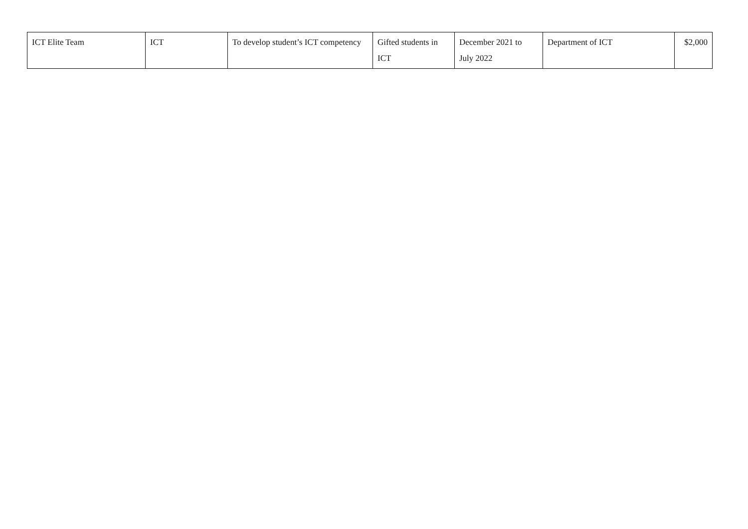| ICT Elite Team | ICT | To develop student’s ICT competency | Gifted students in ICT | December 2021 to July 2022 | Department of ICT | $2,000 |